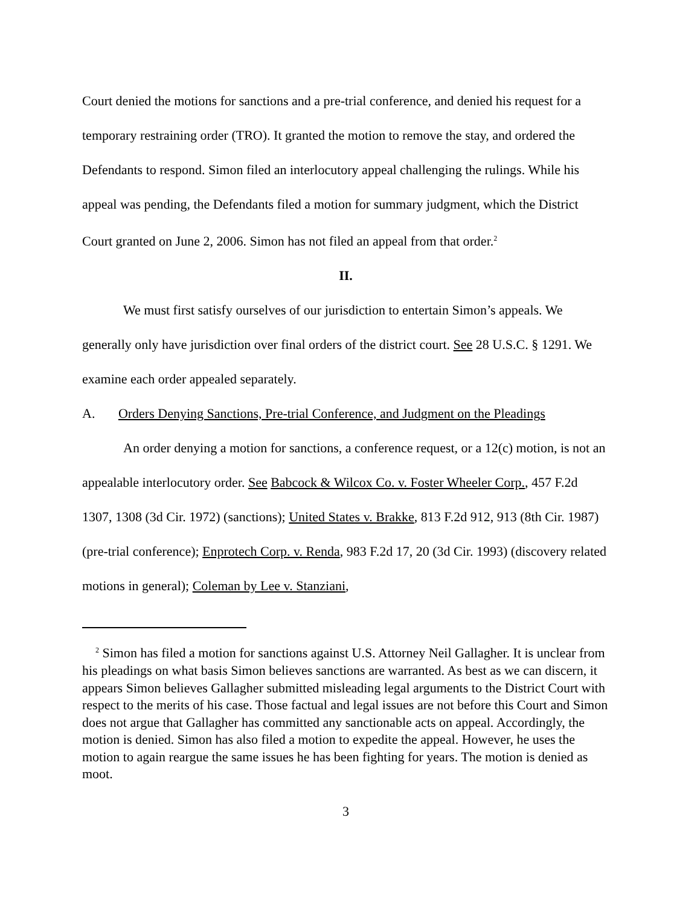Court denied the motions for sanctions and a pre-trial conference, and denied his request for a temporary restraining order (TRO). It granted the motion to remove the stay, and ordered the Defendants to respond. Simon filed an interlocutory appeal challenging the rulings. While his appeal was pending, the Defendants filed a motion for summary judgment, which the District Court granted on June 2, 2006. Simon has not filed an appeal from that order.<sup>2</sup>
II.
We must first satisfy ourselves of our jurisdiction to entertain Simon’s appeals. We generally only have jurisdiction over final orders of the district court. See 28 U.S.C. § 1291. We examine each order appealed separately.
A. Orders Denying Sanctions, Pre-trial Conference, and Judgment on the Pleadings
An order denying a motion for sanctions, a conference request, or a 12(c) motion, is not an appealable interlocutory order. See Babcock & Wilcox Co. v. Foster Wheeler Corp., 457 F.2d 1307, 1308 (3d Cir. 1972) (sanctions); United States v. Brakke, 813 F.2d 912, 913 (8th Cir. 1987) (pre-trial conference); Enprotech Corp. v. Renda, 983 F.2d 17, 20 (3d Cir. 1993) (discovery related motions in general); Coleman by Lee v. Stanziani,
<sup>2</sup> Simon has filed a motion for sanctions against U.S. Attorney Neil Gallagher. It is unclear from his pleadings on what basis Simon believes sanctions are warranted. As best as we can discern, it appears Simon believes Gallagher submitted misleading legal arguments to the District Court with respect to the merits of his case. Those factual and legal issues are not before this Court and Simon does not argue that Gallagher has committed any sanctionable acts on appeal. Accordingly, the motion is denied. Simon has also filed a motion to expedite the appeal. However, he uses the motion to again reargue the same issues he has been fighting for years. The motion is denied as moot.
3